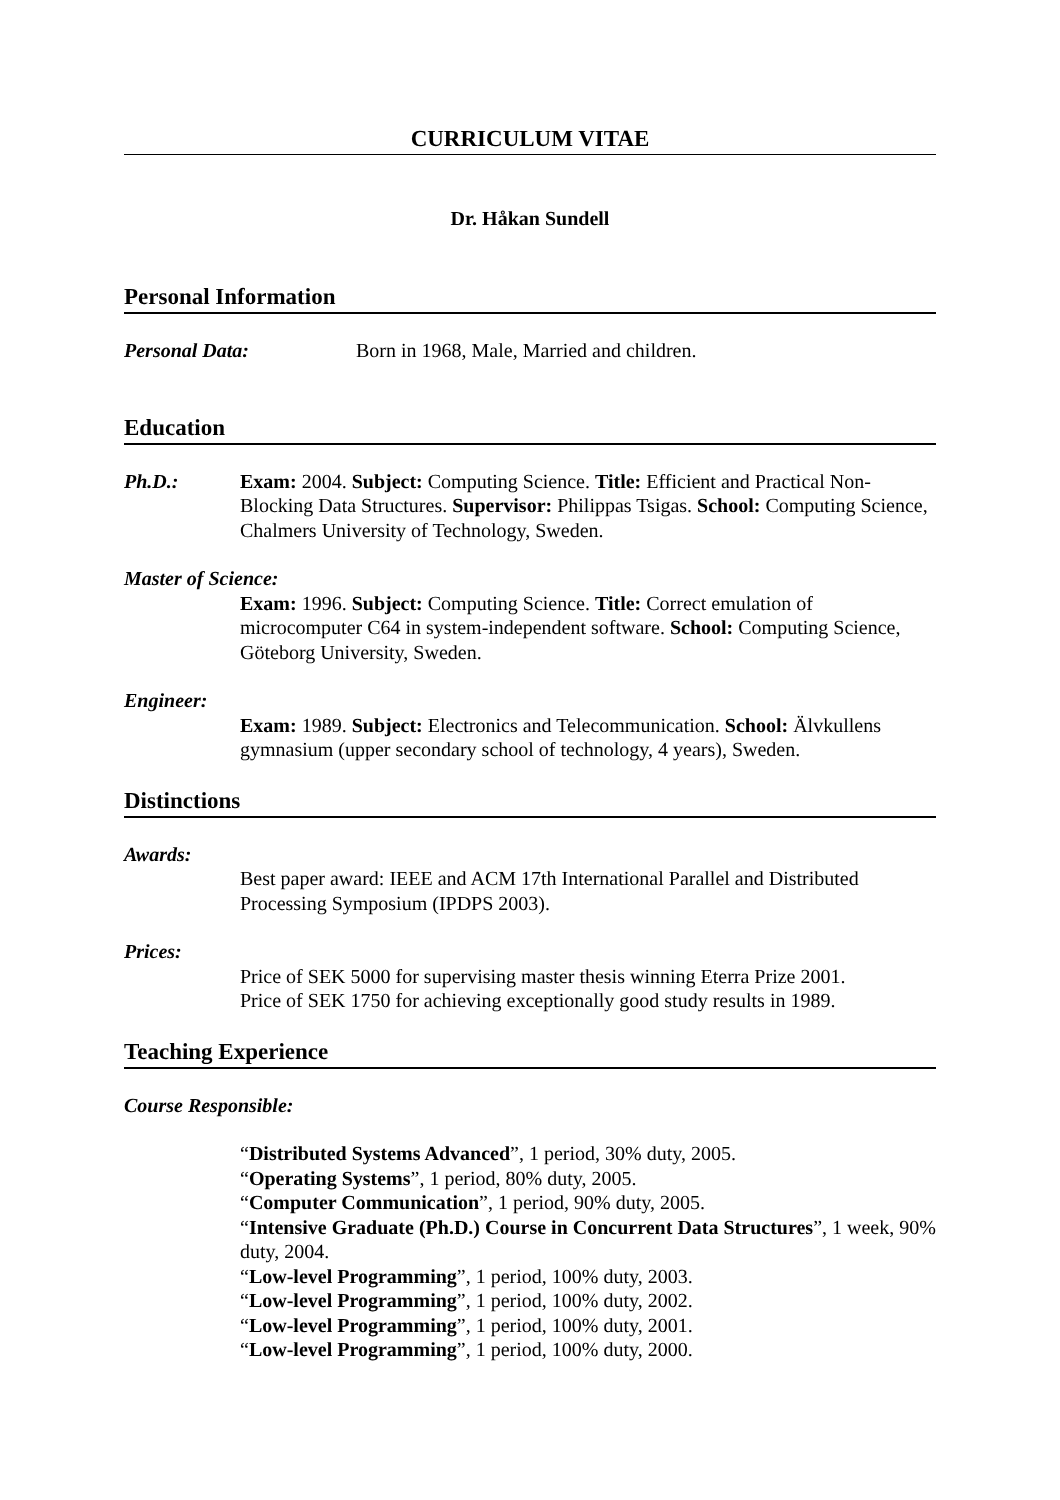CURRICULUM VITAE
Dr. Håkan Sundell
Personal Information
Personal Data: Born in 1968, Male, Married and children.
Education
Ph.D.: Exam: 2004. Subject: Computing Science. Title: Efficient and Practical Non-Blocking Data Structures. Supervisor: Philippas Tsigas. School: Computing Science, Chalmers University of Technology, Sweden.
Master of Science:
Exam: 1996. Subject: Computing Science. Title: Correct emulation of microcomputer C64 in system-independent software. School: Computing Science, Göteborg University, Sweden.
Engineer:
Exam: 1989. Subject: Electronics and Telecommunication. School: Älvkullens gymnasium (upper secondary school of technology, 4 years), Sweden.
Distinctions
Awards:
Best paper award: IEEE and ACM 17th International Parallel and Distributed Processing Symposium (IPDPS 2003).
Prices:
Price of SEK 5000 for supervising master thesis winning Eterra Prize 2001.
Price of SEK 1750 for achieving exceptionally good study results in 1989.
Teaching Experience
Course Responsible:
“Distributed Systems Advanced”, 1 period, 30% duty, 2005.
“Operating Systems”, 1 period, 80% duty, 2005.
“Computer Communication”, 1 period, 90% duty, 2005.
“Intensive Graduate (Ph.D.) Course in Concurrent Data Structures”, 1 week, 90% duty, 2004.
“Low-level Programming”, 1 period, 100% duty, 2003.
“Low-level Programming”, 1 period, 100% duty, 2002.
“Low-level Programming”, 1 period, 100% duty, 2001.
“Low-level Programming”, 1 period, 100% duty, 2000.